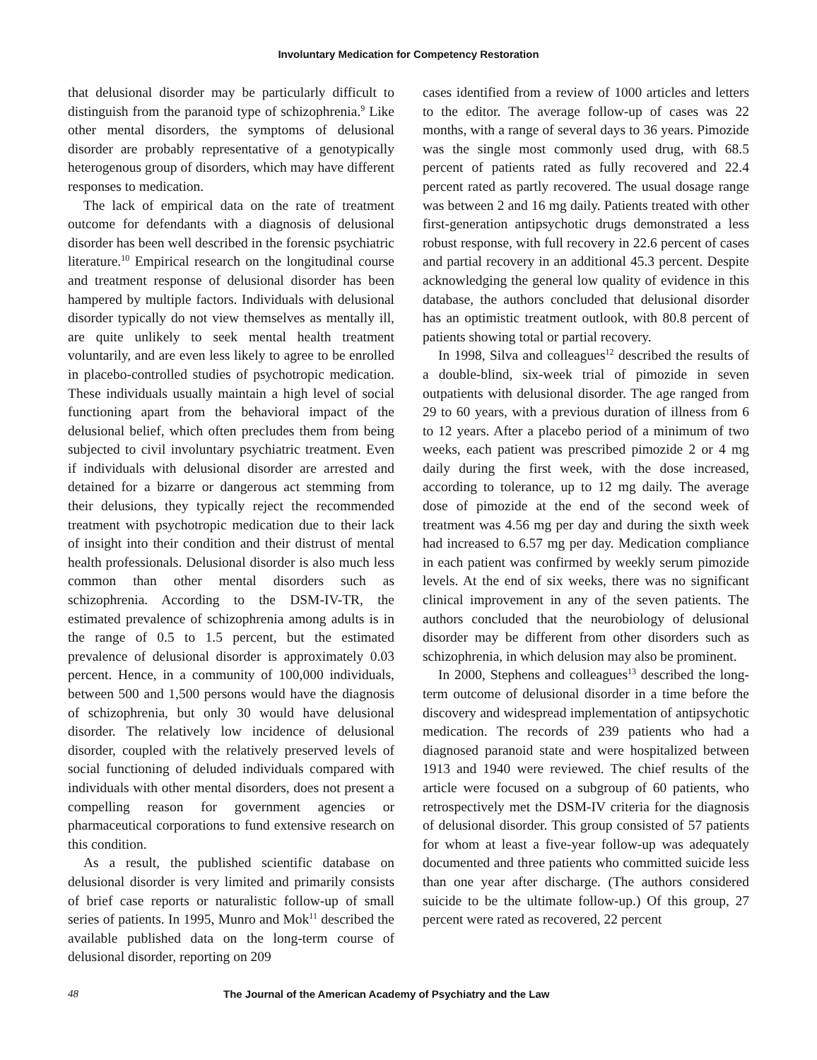Involuntary Medication for Competency Restoration
that delusional disorder may be particularly difficult to distinguish from the paranoid type of schizophrenia.<sup>9</sup> Like other mental disorders, the symptoms of delusional disorder are probably representative of a genotypically heterogenous group of disorders, which may have different responses to medication.
The lack of empirical data on the rate of treatment outcome for defendants with a diagnosis of delusional disorder has been well described in the forensic psychiatric literature.<sup>10</sup> Empirical research on the longitudinal course and treatment response of delusional disorder has been hampered by multiple factors. Individuals with delusional disorder typically do not view themselves as mentally ill, are quite unlikely to seek mental health treatment voluntarily, and are even less likely to agree to be enrolled in placebo-controlled studies of psychotropic medication. These individuals usually maintain a high level of social functioning apart from the behavioral impact of the delusional belief, which often precludes them from being subjected to civil involuntary psychiatric treatment. Even if individuals with delusional disorder are arrested and detained for a bizarre or dangerous act stemming from their delusions, they typically reject the recommended treatment with psychotropic medication due to their lack of insight into their condition and their distrust of mental health professionals. Delusional disorder is also much less common than other mental disorders such as schizophrenia. According to the DSM-IV-TR, the estimated prevalence of schizophrenia among adults is in the range of 0.5 to 1.5 percent, but the estimated prevalence of delusional disorder is approximately 0.03 percent. Hence, in a community of 100,000 individuals, between 500 and 1,500 persons would have the diagnosis of schizophrenia, but only 30 would have delusional disorder. The relatively low incidence of delusional disorder, coupled with the relatively preserved levels of social functioning of deluded individuals compared with individuals with other mental disorders, does not present a compelling reason for government agencies or pharmaceutical corporations to fund extensive research on this condition.
As a result, the published scientific database on delusional disorder is very limited and primarily consists of brief case reports or naturalistic follow-up of small series of patients. In 1995, Munro and Mok<sup>11</sup> described the available published data on the long-term course of delusional disorder, reporting on 209
cases identified from a review of 1000 articles and letters to the editor. The average follow-up of cases was 22 months, with a range of several days to 36 years. Pimozide was the single most commonly used drug, with 68.5 percent of patients rated as fully recovered and 22.4 percent rated as partly recovered. The usual dosage range was between 2 and 16 mg daily. Patients treated with other first-generation antipsychotic drugs demonstrated a less robust response, with full recovery in 22.6 percent of cases and partial recovery in an additional 45.3 percent. Despite acknowledging the general low quality of evidence in this database, the authors concluded that delusional disorder has an optimistic treatment outlook, with 80.8 percent of patients showing total or partial recovery.
In 1998, Silva and colleagues<sup>12</sup> described the results of a double-blind, six-week trial of pimozide in seven outpatients with delusional disorder. The age ranged from 29 to 60 years, with a previous duration of illness from 6 to 12 years. After a placebo period of a minimum of two weeks, each patient was prescribed pimozide 2 or 4 mg daily during the first week, with the dose increased, according to tolerance, up to 12 mg daily. The average dose of pimozide at the end of the second week of treatment was 4.56 mg per day and during the sixth week had increased to 6.57 mg per day. Medication compliance in each patient was confirmed by weekly serum pimozide levels. At the end of six weeks, there was no significant clinical improvement in any of the seven patients. The authors concluded that the neurobiology of delusional disorder may be different from other disorders such as schizophrenia, in which delusion may also be prominent.
In 2000, Stephens and colleagues<sup>13</sup> described the long-term outcome of delusional disorder in a time before the discovery and widespread implementation of antipsychotic medication. The records of 239 patients who had a diagnosed paranoid state and were hospitalized between 1913 and 1940 were reviewed. The chief results of the article were focused on a subgroup of 60 patients, who retrospectively met the DSM-IV criteria for the diagnosis of delusional disorder. This group consisted of 57 patients for whom at least a five-year follow-up was adequately documented and three patients who committed suicide less than one year after discharge. (The authors considered suicide to be the ultimate follow-up.) Of this group, 27 percent were rated as recovered, 22 percent
48 The Journal of the American Academy of Psychiatry and the Law